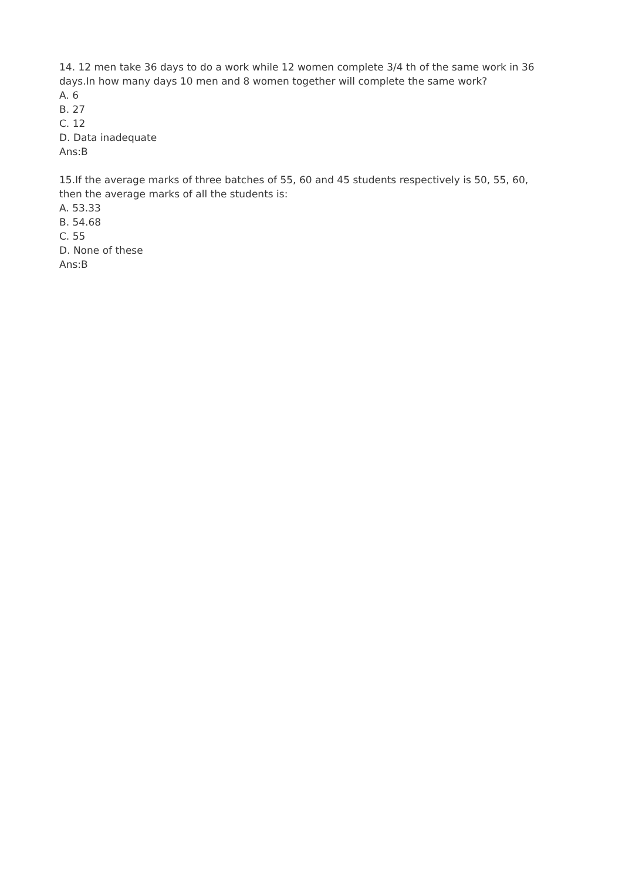14. 12 men take 36 days to do a work while 12 women complete 3/4 th of the same work in 36 days.In how many days 10 men and 8 women together will complete the same work?
A. 6
B. 27
C. 12
D. Data inadequate
Ans:B
15.If the average marks of three batches of 55, 60 and 45 students respectively is 50, 55, 60, then the average marks of all the students is:
A. 53.33
B. 54.68
C. 55
D. None of these
Ans:B